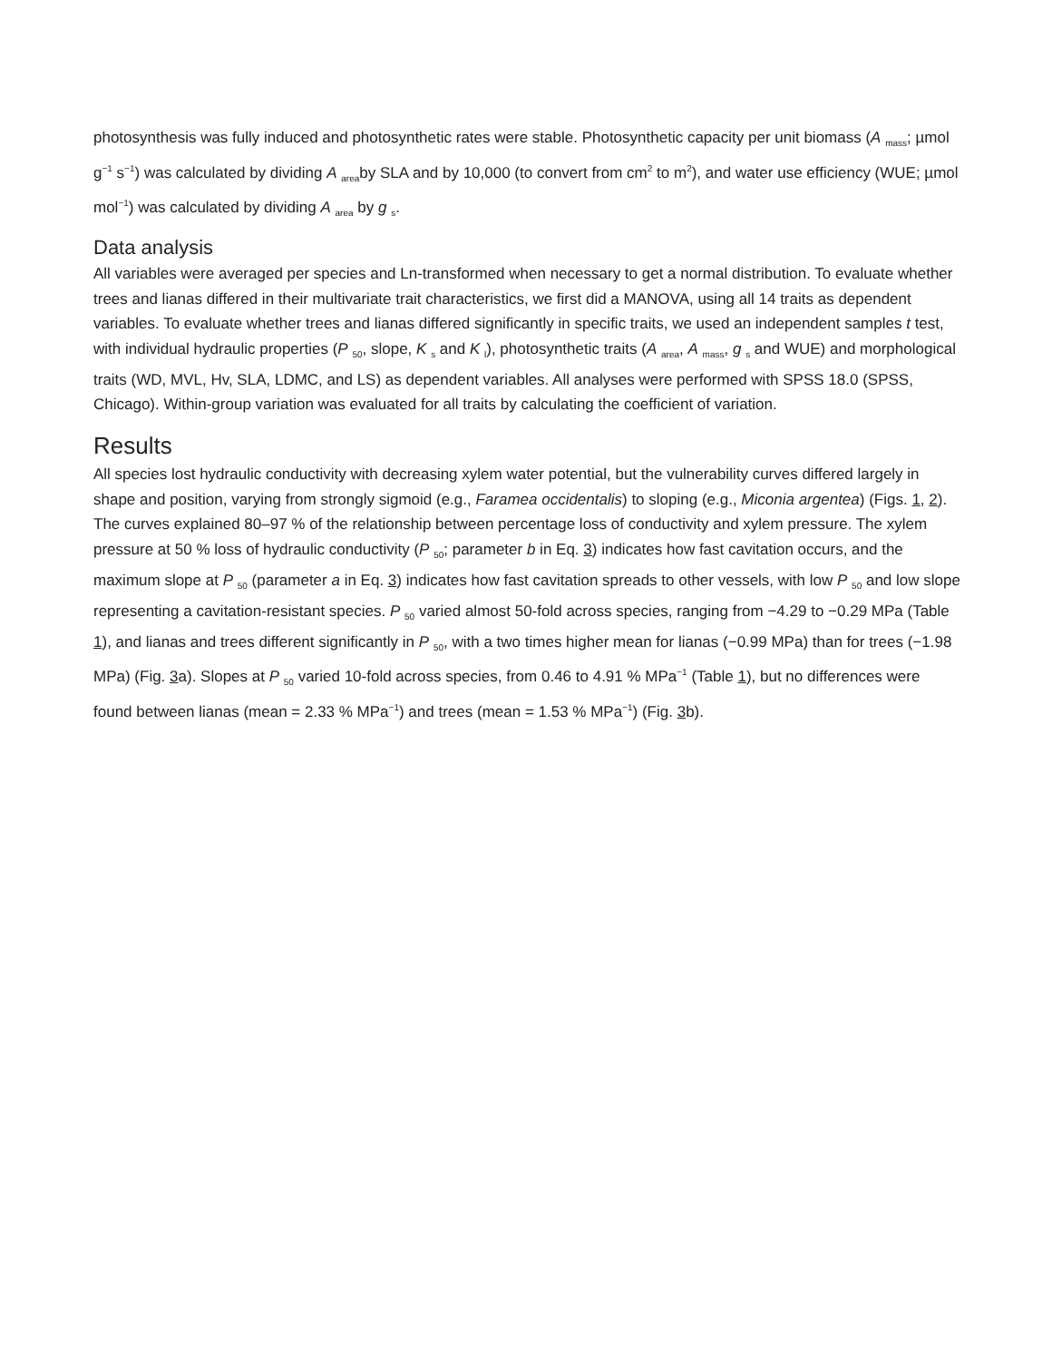photosynthesis was fully induced and photosynthetic rates were stable. Photosynthetic capacity per unit biomass (A <sub>mass</sub>; µmol g<sup>−1</sup> s<sup>−1</sup>) was calculated by dividing A <sub>area</sub>by SLA and by 10,000 (to convert from cm<sup>2</sup> to m<sup>2</sup>), and water use efficiency (WUE; µmol mol<sup>−1</sup>) was calculated by dividing A <sub>area</sub> by g <sub>s</sub>.
Data analysis
All variables were averaged per species and Ln-transformed when necessary to get a normal distribution. To evaluate whether trees and lianas differed in their multivariate trait characteristics, we first did a MANOVA, using all 14 traits as dependent variables. To evaluate whether trees and lianas differed significantly in specific traits, we used an independent samples t test, with individual hydraulic properties (P <sub>50</sub>, slope, K <sub>s</sub> and K <sub>l</sub>), photosynthetic traits (A <sub>area</sub>, A <sub>mass</sub>, g <sub>s</sub> and WUE) and morphological traits (WD, MVL, Hv, SLA, LDMC, and LS) as dependent variables. All analyses were performed with SPSS 18.0 (SPSS, Chicago). Within-group variation was evaluated for all traits by calculating the coefficient of variation.
Results
All species lost hydraulic conductivity with decreasing xylem water potential, but the vulnerability curves differed largely in shape and position, varying from strongly sigmoid (e.g., Faramea occidentalis) to sloping (e.g., Miconia argentea) (Figs. 1, 2). The curves explained 80–97 % of the relationship between percentage loss of conductivity and xylem pressure. The xylem pressure at 50 % loss of hydraulic conductivity (P <sub>50</sub>; parameter b in Eq. 3) indicates how fast cavitation occurs, and the maximum slope at P <sub>50</sub> (parameter a in Eq. 3) indicates how fast cavitation spreads to other vessels, with low P <sub>50</sub> and low slope representing a cavitation-resistant species. P <sub>50</sub> varied almost 50-fold across species, ranging from −4.29 to −0.29 MPa (Table 1), and lianas and trees different significantly in P <sub>50</sub>, with a two times higher mean for lianas (−0.99 MPa) than for trees (−1.98 MPa) (Fig. 3a). Slopes at P <sub>50</sub> varied 10-fold across species, from 0.46 to 4.91 % MPa<sup>−1</sup> (Table 1), but no differences were found between lianas (mean = 2.33 % MPa<sup>−1</sup>) and trees (mean = 1.53 % MPa<sup>−1</sup>) (Fig. 3b).